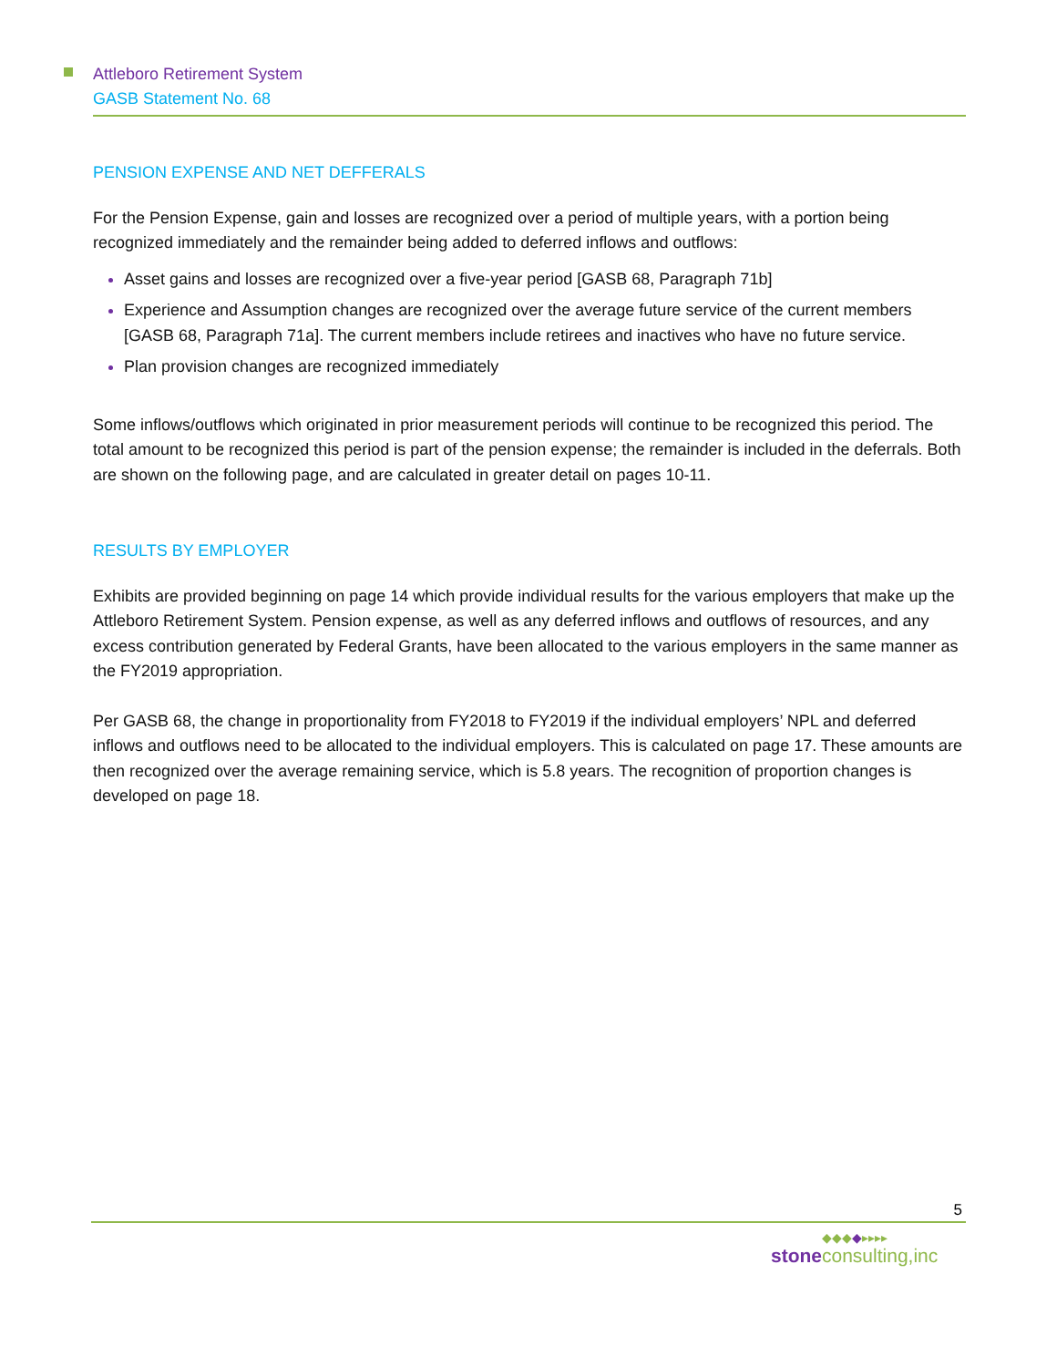Attleboro Retirement System
GASB Statement No. 68
PENSION EXPENSE AND NET DEFFERALS
For the Pension Expense, gain and losses are recognized over a period of multiple years, with a portion being recognized immediately and the remainder being added to deferred inflows and outflows:
Asset gains and losses are recognized over a five-year period [GASB 68, Paragraph 71b]
Experience and Assumption changes are recognized over the average future service of the current members [GASB 68, Paragraph 71a]. The current members include retirees and inactives who have no future service.
Plan provision changes are recognized immediately
Some inflows/outflows which originated in prior measurement periods will continue to be recognized this period. The total amount to be recognized this period is part of the pension expense; the remainder is included in the deferrals. Both are shown on the following page, and are calculated in greater detail on pages 10-11.
RESULTS BY EMPLOYER
Exhibits are provided beginning on page 14 which provide individual results for the various employers that make up the Attleboro Retirement System. Pension expense, as well as any deferred inflows and outflows of resources, and any excess contribution generated by Federal Grants, have been allocated to the various employers in the same manner as the FY2019 appropriation.
Per GASB 68, the change in proportionality from FY2018 to FY2019 if the individual employers’ NPL and deferred inflows and outflows need to be allocated to the individual employers. This is calculated on page 17. These amounts are then recognized over the average remaining service, which is 5.8 years. The recognition of proportion changes is developed on page 18.
5
◆◆◆◆▸▸▸▸
stone consulting,inc